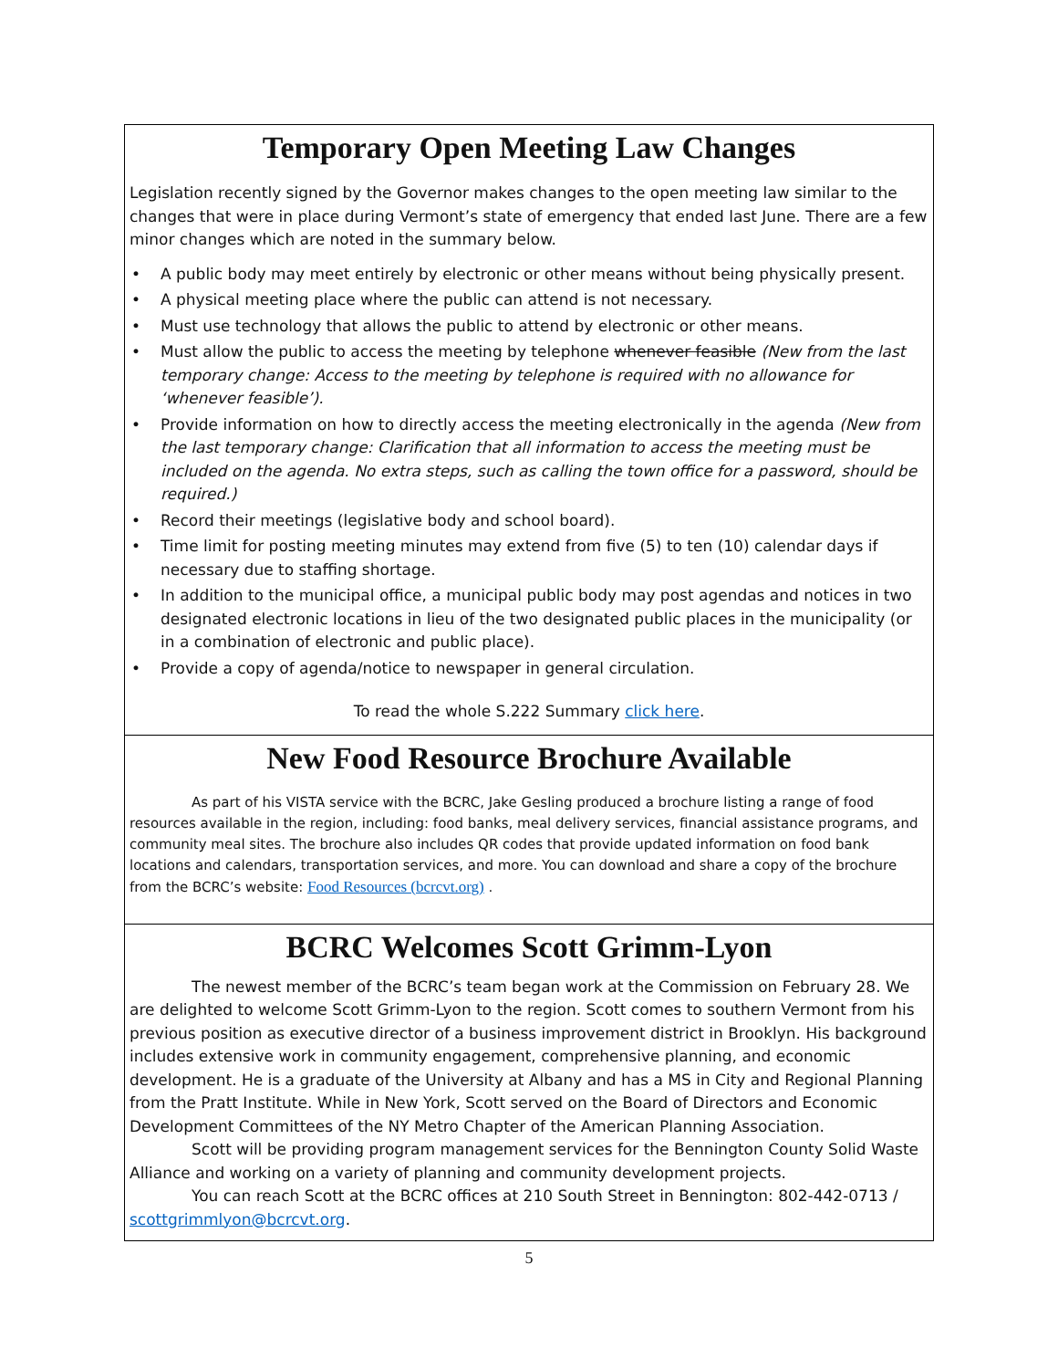Temporary Open Meeting Law Changes
Legislation recently signed by the Governor makes changes to the open meeting law similar to the changes that were in place during Vermont’s state of emergency that ended last June. There are a few minor changes which are noted in the summary below.
• A public body may meet entirely by electronic or other means without being physically present.
• A physical meeting place where the public can attend is not necessary.
• Must use technology that allows the public to attend by electronic or other means.
• Must allow the public to access the meeting by telephone whenever feasible (New from the last temporary change: Access to the meeting by telephone is required with no allowance for ‘whenever feasible’).
• Provide information on how to directly access the meeting electronically in the agenda (New from the last temporary change: Clarification that all information to access the meeting must be included on the agenda. No extra steps, such as calling the town office for a password, should be required.)
• Record their meetings (legislative body and school board).
• Time limit for posting meeting minutes may extend from five (5) to ten (10) calendar days if necessary due to staffing shortage.
• In addition to the municipal office, a municipal public body may post agendas and notices in two designated electronic locations in lieu of the two designated public places in the municipality (or in a combination of electronic and public place).
• Provide a copy of agenda/notice to newspaper in general circulation.
To read the whole S.222 Summary click here.
New Food Resource Brochure Available
As part of his VISTA service with the BCRC, Jake Gesling produced a brochure listing a range of food resources available in the region, including: food banks, meal delivery services, financial assistance programs, and community meal sites. The brochure also includes QR codes that provide updated information on food bank locations and calendars, transportation services, and more. You can download and share a copy of the brochure from the BCRC’s website: Food Resources (bcrcvt.org) .
BCRC Welcomes Scott Grimm-Lyon
The newest member of the BCRC’s team began work at the Commission on February 28. We are delighted to welcome Scott Grimm-Lyon to the region. Scott comes to southern Vermont from his previous position as executive director of a business improvement district in Brooklyn. His background includes extensive work in community engagement, comprehensive planning, and economic development. He is a graduate of the University at Albany and has a MS in City and Regional Planning from the Pratt Institute. While in New York, Scott served on the Board of Directors and Economic Development Committees of the NY Metro Chapter of the American Planning Association.
Scott will be providing program management services for the Bennington County Solid Waste Alliance and working on a variety of planning and community development projects.
You can reach Scott at the BCRC offices at 210 South Street in Bennington: 802-442-0713 / scottgrimmlyon@bcrcvt.org.
5